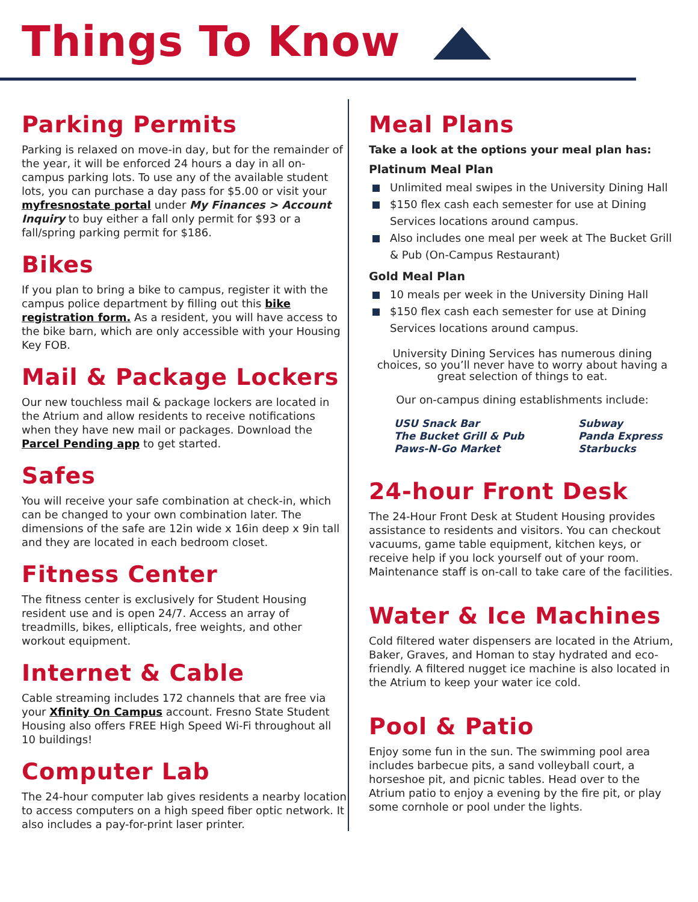Things To Know
Parking Permits
Parking is relaxed on move-in day, but for the remainder of the year, it will be enforced 24 hours a day in all on-campus parking lots. To use any of the available student lots, you can purchase a day pass for $5.00 or visit your myfresnostate portal under My Finances > Account Inquiry to buy either a fall only permit for $93 or a fall/spring parking permit for $186.
Bikes
If you plan to bring a bike to campus, register it with the campus police department by filling out this bike registration form. As a resident, you will have access to the bike barn, which are only accessible with your Housing Key FOB.
Mail & Package Lockers
Our new touchless mail & package lockers are located in the Atrium and allow residents to receive notifications when they have new mail or packages. Download the Parcel Pending app to get started.
Safes
You will receive your safe combination at check-in, which can be changed to your own combination later. The dimensions of the safe are 12in wide x 16in deep x 9in tall and they are located in each bedroom closet.
Fitness Center
The fitness center is exclusively for Student Housing resident use and is open 24/7. Access an array of treadmills, bikes, ellipticals, free weights, and other workout equipment.
Internet & Cable
Cable streaming includes 172 channels that are free via your Xfinity On Campus account. Fresno State Student Housing also offers FREE High Speed Wi-Fi throughout all 10 buildings!
Computer Lab
The 24-hour computer lab gives residents a nearby location to access computers on a high speed fiber optic network. It also includes a pay-for-print laser printer.
Meal Plans
Take a look at the options your meal plan has:
Platinum Meal Plan
Unlimited meal swipes in the University Dining Hall
$150 flex cash each semester for use at Dining Services locations around campus.
Also includes one meal per week at The Bucket Grill & Pub (On-Campus Restaurant)
Gold Meal Plan
10 meals per week in the University Dining Hall
$150 flex cash each semester for use at Dining Services locations around campus.
University Dining Services has numerous dining choices, so you’ll never have to worry about having a great selection of things to eat.
Our on-campus dining establishments include:
USU Snack Bar
The Bucket Grill & Pub
Paws-N-Go Market
Subway
Panda Express
Starbucks
24-hour Front Desk
The 24-Hour Front Desk at Student Housing provides assistance to residents and visitors. You can checkout vacuums, game table equipment, kitchen keys, or receive help if you lock yourself out of your room. Maintenance staff is on-call to take care of the facilities.
Water & Ice Machines
Cold filtered water dispensers are located in the Atrium, Baker, Graves, and Homan to stay hydrated and eco-friendly. A filtered nugget ice machine is also located in the Atrium to keep your water ice cold.
Pool & Patio
Enjoy some fun in the sun. The swimming pool area includes barbecue pits, a sand volleyball court, a horseshoe pit, and picnic tables. Head over to the Atrium patio to enjoy a evening by the fire pit, or play some cornhole or pool under the lights.